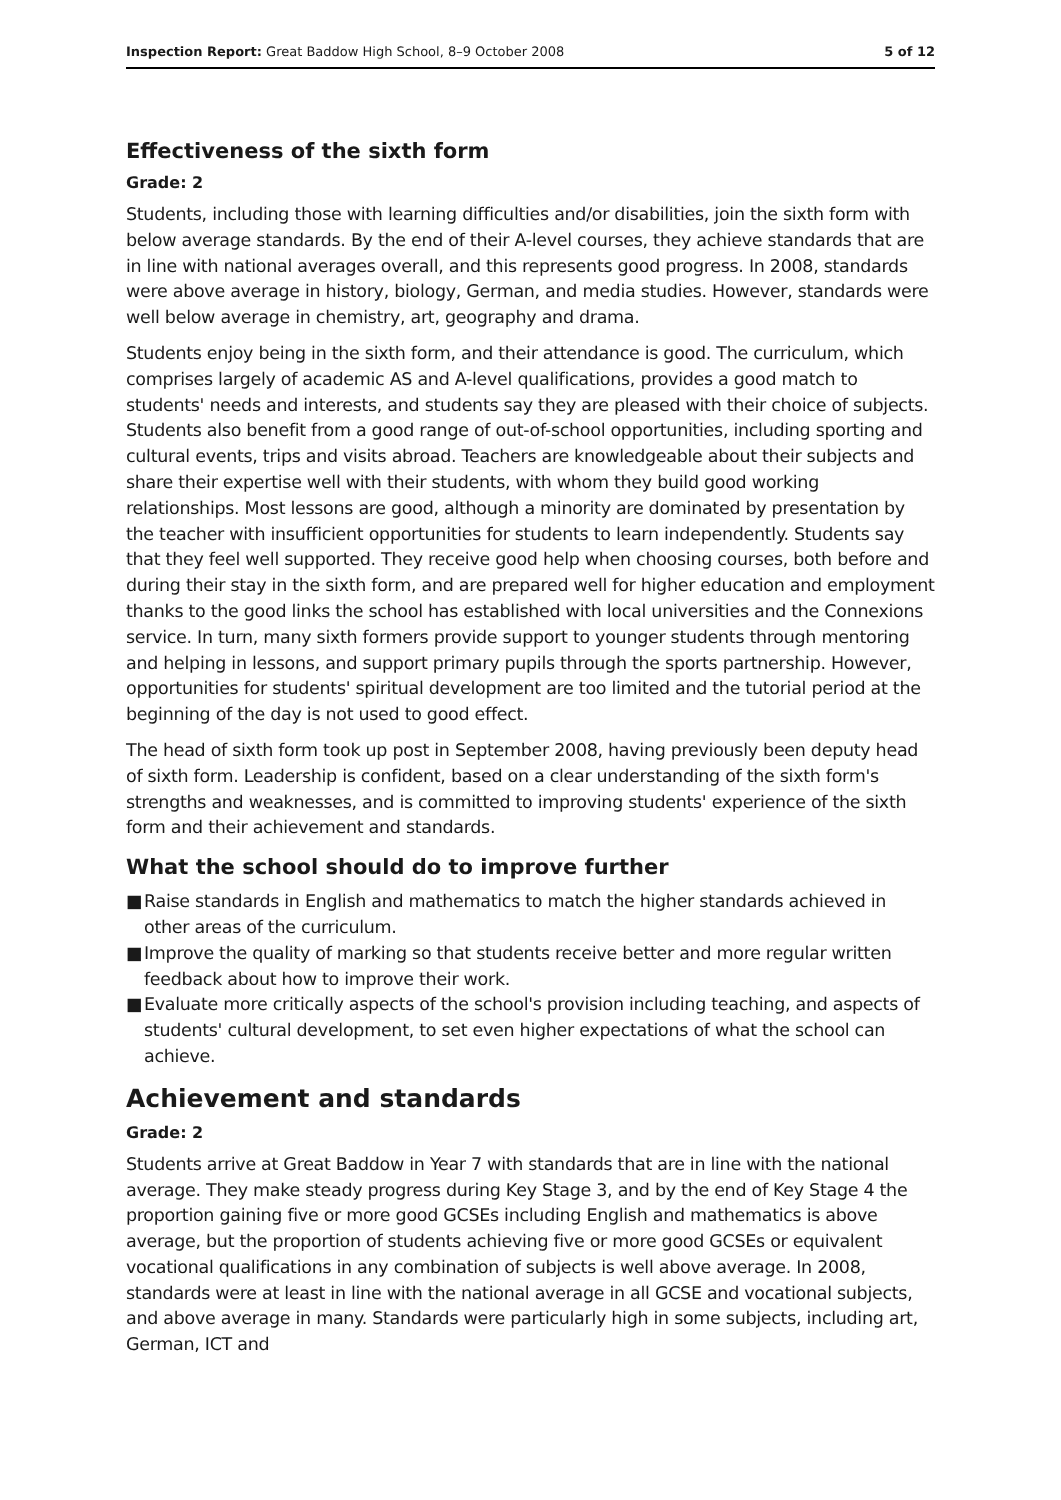Inspection Report: Great Baddow High School, 8–9 October 2008
5 of 12
Effectiveness of the sixth form
Grade: 2
Students, including those with learning difficulties and/or disabilities, join the sixth form with below average standards. By the end of their A-level courses, they achieve standards that are in line with national averages overall, and this represents good progress. In 2008, standards were above average in history, biology, German, and media studies. However, standards were well below average in chemistry, art, geography and drama.
Students enjoy being in the sixth form, and their attendance is good. The curriculum, which comprises largely of academic AS and A-level qualifications, provides a good match to students' needs and interests, and students say they are pleased with their choice of subjects. Students also benefit from a good range of out-of-school opportunities, including sporting and cultural events, trips and visits abroad. Teachers are knowledgeable about their subjects and share their expertise well with their students, with whom they build good working relationships. Most lessons are good, although a minority are dominated by presentation by the teacher with insufficient opportunities for students to learn independently. Students say that they feel well supported. They receive good help when choosing courses, both before and during their stay in the sixth form, and are prepared well for higher education and employment thanks to the good links the school has established with local universities and the Connexions service. In turn, many sixth formers provide support to younger students through mentoring and helping in lessons, and support primary pupils through the sports partnership. However, opportunities for students' spiritual development are too limited and the tutorial period at the beginning of the day is not used to good effect.
The head of sixth form took up post in September 2008, having previously been deputy head of sixth form. Leadership is confident, based on a clear understanding of the sixth form's strengths and weaknesses, and is committed to improving students' experience of the sixth form and their achievement and standards.
What the school should do to improve further
■ Raise standards in English and mathematics to match the higher standards achieved in other areas of the curriculum.
■ Improve the quality of marking so that students receive better and more regular written feedback about how to improve their work.
■ Evaluate more critically aspects of the school's provision including teaching, and aspects of students' cultural development, to set even higher expectations of what the school can achieve.
Achievement and standards
Grade: 2
Students arrive at Great Baddow in Year 7 with standards that are in line with the national average. They make steady progress during Key Stage 3, and by the end of Key Stage 4 the proportion gaining five or more good GCSEs including English and mathematics is above average, but the proportion of students achieving five or more good GCSEs or equivalent vocational qualifications in any combination of subjects is well above average. In 2008, standards were at least in line with the national average in all GCSE and vocational subjects, and above average in many. Standards were particularly high in some subjects, including art, German, ICT and